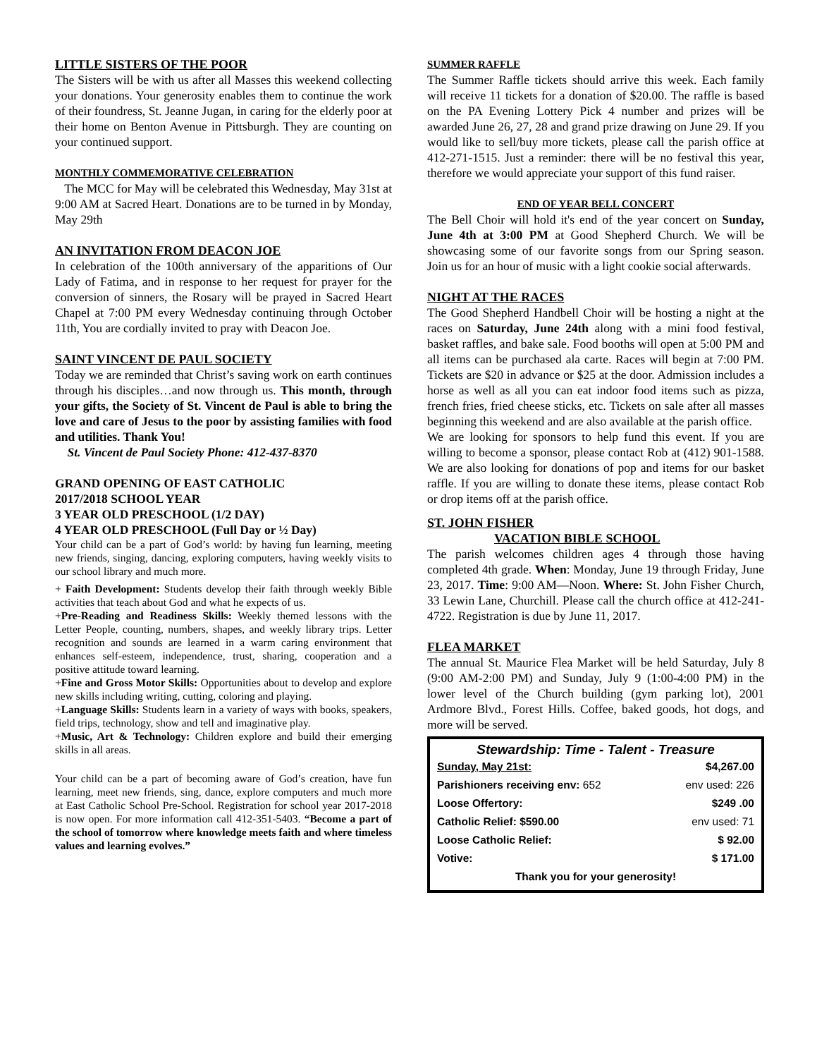LITTLE SISTERS OF THE POOR
The Sisters will be with us after all Masses this weekend collecting your donations. Your generosity enables them to continue the work of their foundress, St. Jeanne Jugan, in caring for the elderly poor at their home on Benton Avenue in Pittsburgh. They are counting on your continued support.
MONTHLY COMMEMORATIVE CELEBRATION
The MCC for May will be celebrated this Wednesday, May 31st at 9:00 AM at Sacred Heart. Donations are to be turned in by Monday, May 29th
AN INVITATION FROM DEACON JOE
In celebration of the 100th anniversary of the apparitions of Our Lady of Fatima, and in response to her request for prayer for the conversion of sinners, the Rosary will be prayed in Sacred Heart Chapel at 7:00 PM every Wednesday continuing through October 11th, You are cordially invited to pray with Deacon Joe.
SAINT VINCENT DE PAUL SOCIETY
Today we are reminded that Christ’s saving work on earth continues through his disciples…and now through us. This month, through your gifts, the Society of St. Vincent de Paul is able to bring the love and care of Jesus to the poor by assisting families with food and utilities. Thank You!
St. Vincent de Paul Society Phone: 412-437-8370
GRAND OPENING OF EAST CATHOLIC
2017/2018 SCHOOL YEAR
3 YEAR OLD PRESCHOOL (1/2 DAY)
4 YEAR OLD PRESCHOOL (Full Day or ½ Day)
Your child can be a part of God’s world: by having fun learning, meeting new friends, singing, dancing, exploring computers, having weekly visits to our school library and much more.
+ Faith Development: Students develop their faith through weekly Bible activities that teach about God and what he expects of us.
+Pre-Reading and Readiness Skills: Weekly themed lessons with the Letter People, counting, numbers, shapes, and weekly library trips. Letter recognition and sounds are learned in a warm caring environment that enhances self-esteem, independence, trust, sharing, cooperation and a positive attitude toward learning.
+Fine and Gross Motor Skills: Opportunities about to develop and explore new skills including writing, cutting, coloring and playing.
+Language Skills: Students learn in a variety of ways with books, speakers, field trips, technology, show and tell and imaginative play.
+Music, Art & Technology: Children explore and build their emerging skills in all areas.
Your child can be a part of becoming aware of God’s creation, have fun learning, meet new friends, sing, dance, explore computers and much more at East Catholic School Pre-School. Registration for school year 2017-2018 is now open. For more information call 412-351-5403. “Become a part of the school of tomorrow where knowledge meets faith and where timeless values and learning evolves.”
SUMMER RAFFLE
The Summer Raffle tickets should arrive this week. Each family will receive 11 tickets for a donation of $20.00. The raffle is based on the PA Evening Lottery Pick 4 number and prizes will be awarded June 26, 27, 28 and grand prize drawing on June 29. If you would like to sell/buy more tickets, please call the parish office at 412-271-1515. Just a reminder: there will be no festival this year, therefore we would appreciate your support of this fund raiser.
END OF YEAR BELL CONCERT
The Bell Choir will hold it's end of the year concert on Sunday, June 4th at 3:00 PM at Good Shepherd Church. We will be showcasing some of our favorite songs from our Spring season. Join us for an hour of music with a light cookie social afterwards.
NIGHT AT THE RACES
The Good Shepherd Handbell Choir will be hosting a night at the races on Saturday, June 24th along with a mini food festival, basket raffles, and bake sale. Food booths will open at 5:00 PM and all items can be purchased ala carte. Races will begin at 7:00 PM. Tickets are $20 in advance or $25 at the door. Admission includes a horse as well as all you can eat indoor food items such as pizza, french fries, fried cheese sticks, etc. Tickets on sale after all masses beginning this weekend and are also available at the parish office.
We are looking for sponsors to help fund this event. If you are willing to become a sponsor, please contact Rob at (412) 901-1588. We are also looking for donations of pop and items for our basket raffle. If you are willing to donate these items, please contact Rob or drop items off at the parish office.
ST. JOHN FISHER
VACATION BIBLE SCHOOL
The parish welcomes children ages 4 through those having completed 4th grade. When: Monday, June 19 through Friday, June 23, 2017. Time: 9:00 AM—Noon. Where: St. John Fisher Church, 33 Lewin Lane, Churchill. Please call the church office at 412-241-4722. Registration is due by June 11, 2017.
FLEA MARKET
The annual St. Maurice Flea Market will be held Saturday, July 8 (9:00 AM-2:00 PM) and Sunday, July 9 (1:00-4:00 PM) in the lower level of the Church building (gym parking lot), 2001 Ardmore Blvd., Forest Hills. Coffee, baked goods, hot dogs, and more will be served.
Stewardship: Time - Talent - Treasure
| Sunday, May 21st: | $4,267.00 |
| Parishioners receiving env: 652 | env used: 226 |
| Loose Offertory: | $249 .00 |
| Catholic Relief: $590.00 | env used: 71 |
| Loose Catholic Relief: | $ 92.00 |
| Votive: | $ 171.00 |
| Thank you for your generosity! | |